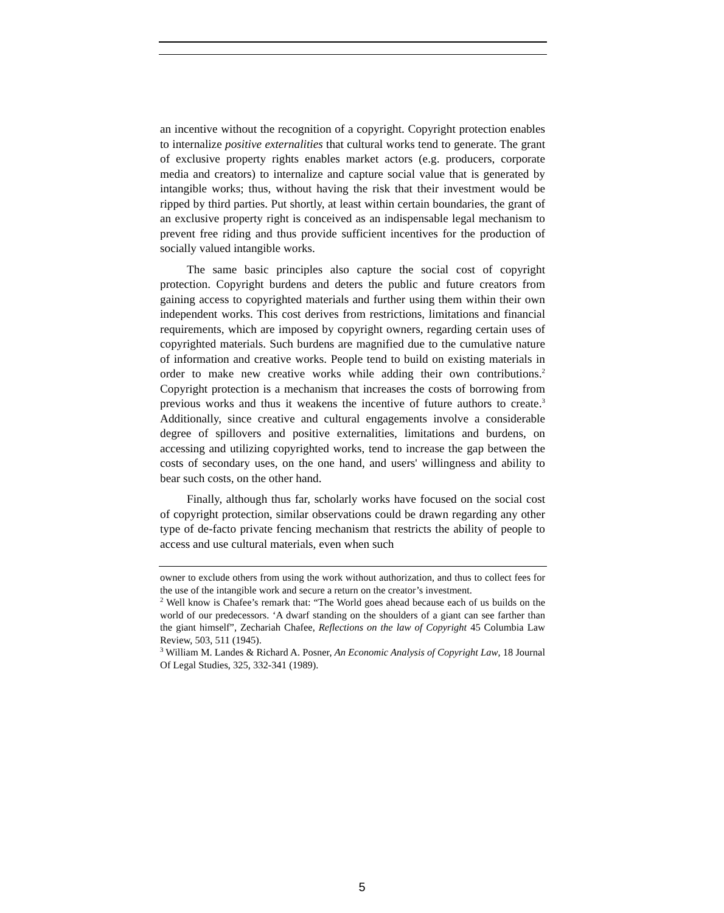an incentive without the recognition of a copyright. Copyright protection enables to internalize positive externalities that cultural works tend to generate. The grant of exclusive property rights enables market actors (e.g. producers, corporate media and creators) to internalize and capture social value that is generated by intangible works; thus, without having the risk that their investment would be ripped by third parties. Put shortly, at least within certain boundaries, the grant of an exclusive property right is conceived as an indispensable legal mechanism to prevent free riding and thus provide sufficient incentives for the production of socially valued intangible works.
The same basic principles also capture the social cost of copyright protection. Copyright burdens and deters the public and future creators from gaining access to copyrighted materials and further using them within their own independent works. This cost derives from restrictions, limitations and financial requirements, which are imposed by copyright owners, regarding certain uses of copyrighted materials. Such burdens are magnified due to the cumulative nature of information and creative works. People tend to build on existing materials in order to make new creative works while adding their own contributions.<sup>2</sup> Copyright protection is a mechanism that increases the costs of borrowing from previous works and thus it weakens the incentive of future authors to create.<sup>3</sup> Additionally, since creative and cultural engagements involve a considerable degree of spillovers and positive externalities, limitations and burdens, on accessing and utilizing copyrighted works, tend to increase the gap between the costs of secondary uses, on the one hand, and users' willingness and ability to bear such costs, on the other hand.
Finally, although thus far, scholarly works have focused on the social cost of copyright protection, similar observations could be drawn regarding any other type of de-facto private fencing mechanism that restricts the ability of people to access and use cultural materials, even when such
owner to exclude others from using the work without authorization, and thus to collect fees for the use of the intangible work and secure a return on the creator’s investment.
<sup>2</sup> Well know is Chafee’s remark that: “The World goes ahead because each of us builds on the world of our predecessors. ‘A dwarf standing on the shoulders of a giant can see farther than the giant himself”, Zechariah Chafee, Reflections on the law of Copyright 45 Columbia Law Review, 503, 511 (1945).
<sup>3</sup> William M. Landes & Richard A. Posner, An Economic Analysis of Copyright Law, 18 Journal Of Legal Studies, 325, 332-341 (1989).
5